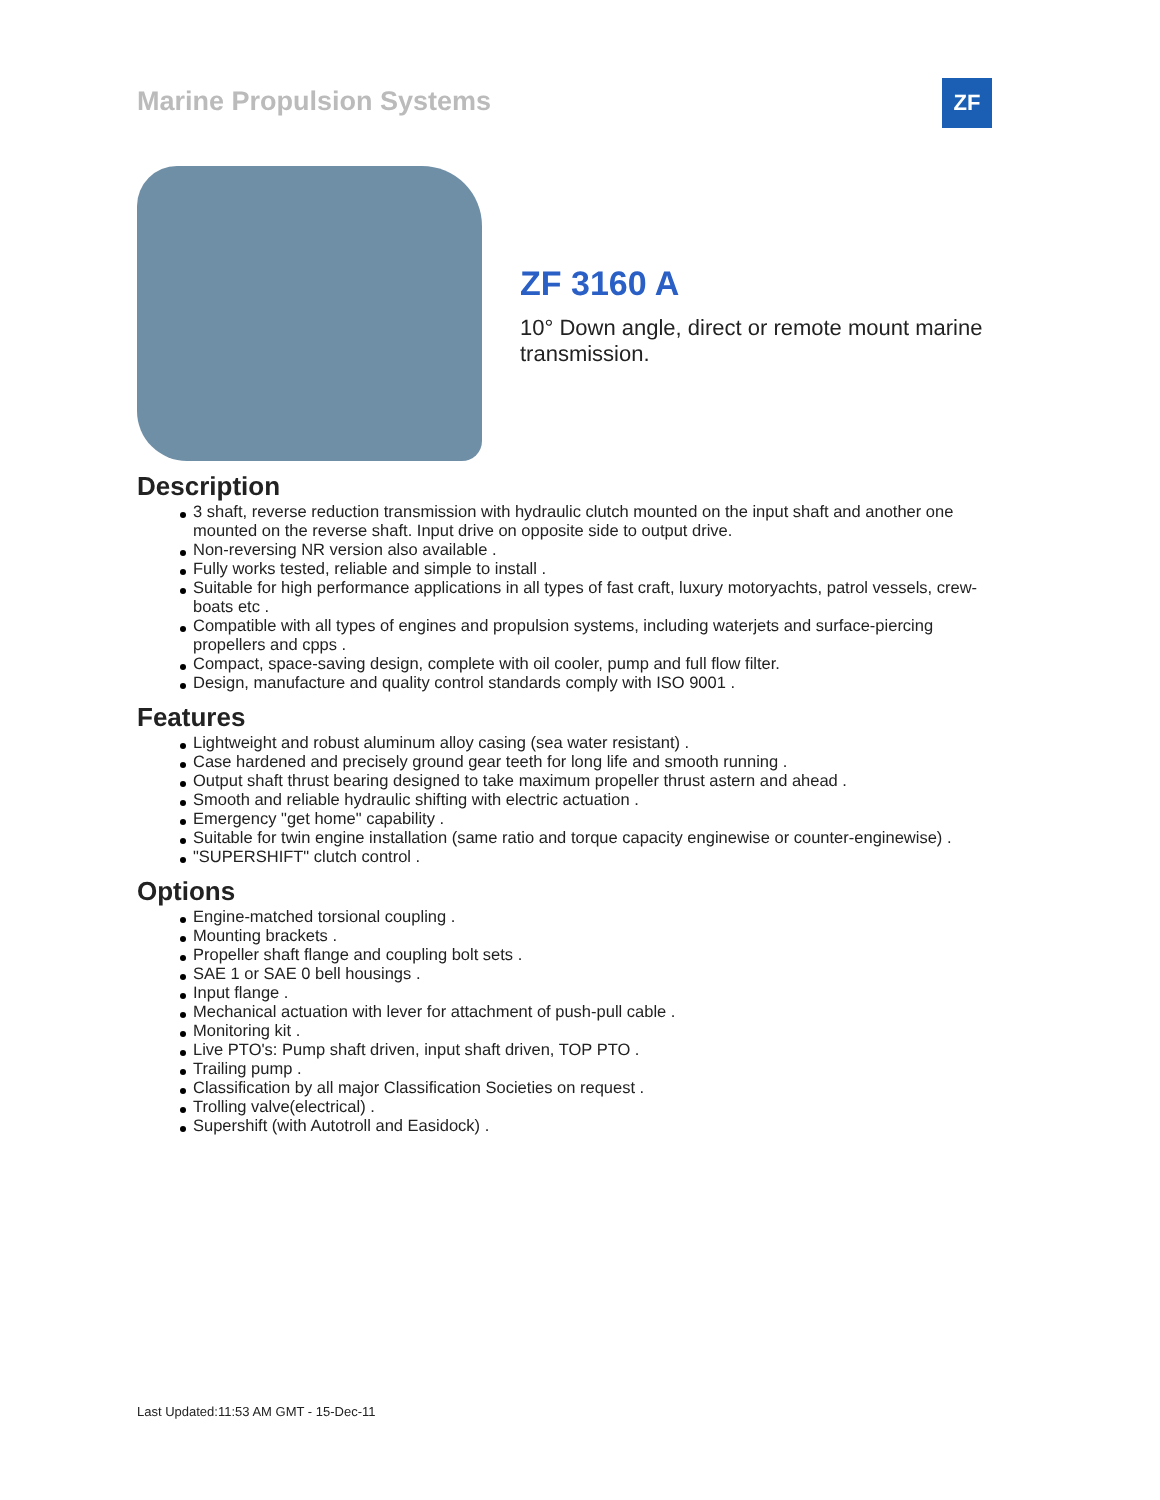Marine Propulsion Systems
ZF
ZF 3160 A
10° Down angle, direct or remote mount marine transmission.
Description
3 shaft, reverse reduction transmission with hydraulic clutch mounted on the input shaft and another one mounted on the reverse shaft. Input drive on opposite side to output drive.
Non-reversing NR version also available .
Fully works tested, reliable and simple to install .
Suitable for high performance applications in all types of fast craft, luxury motoryachts, patrol vessels, crew-boats etc .
Compatible with all types of engines and propulsion systems, including waterjets and surface-piercing propellers and cpps .
Compact, space-saving design, complete with oil cooler, pump and full flow filter.
Design, manufacture and quality control standards comply with ISO 9001 .
Features
Lightweight and robust aluminum alloy casing (sea water resistant) .
Case hardened and precisely ground gear teeth for long life and smooth running .
Output shaft thrust bearing designed to take maximum propeller thrust astern and ahead .
Smooth and reliable hydraulic shifting with electric actuation .
Emergency "get home" capability .
Suitable for twin engine installation (same ratio and torque capacity enginewise or counter-enginewise) .
"SUPERSHIFT" clutch control .
Options
Engine-matched torsional coupling .
Mounting brackets .
Propeller shaft flange and coupling bolt sets .
SAE 1 or SAE 0 bell housings .
Input flange .
Mechanical actuation with lever for attachment of push-pull cable .
Monitoring kit .
Live PTO's: Pump shaft driven, input shaft driven, TOP PTO .
Trailing pump .
Classification by all major Classification Societies on request .
Trolling valve(electrical) .
Supershift (with Autotroll and Easidock) .
Last Updated:11:53 AM GMT - 15-Dec-11